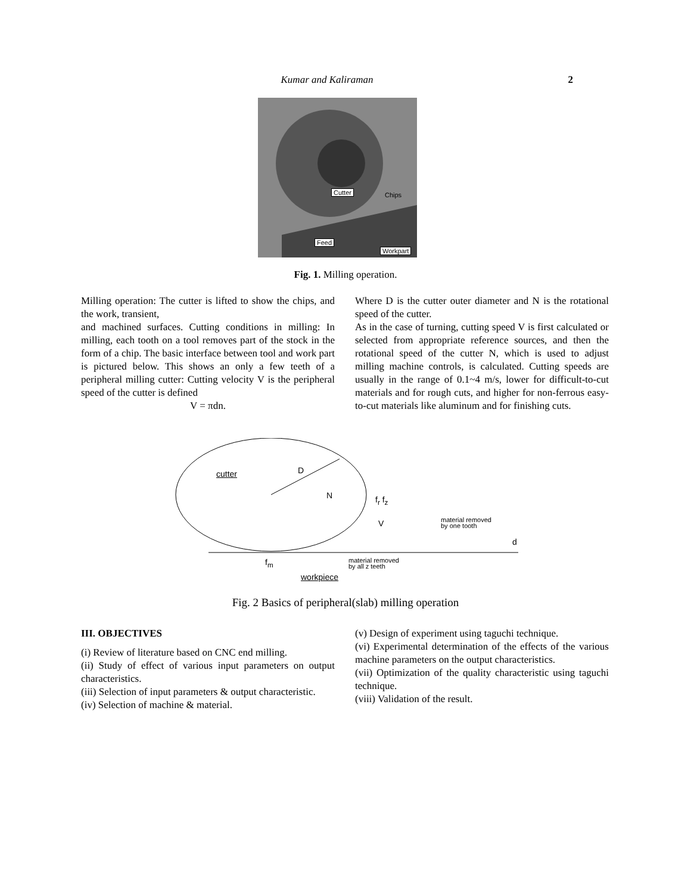Kumar and Kaliraman
2
Cutter Chips
Feed
Workpart
Fig. 1. Milling operation.
Milling operation: The cutter is lifted to show the chips, and the work, transient,
and machined surfaces. Cutting conditions in milling: In milling, each tooth on a tool removes part of the stock in the form of a chip. The basic interface between tool and work part is pictured below. This shows an only a few teeth of a peripheral milling cutter: Cutting velocity V is the peripheral speed of the cutter is defined
V = πdn.
Where D is the cutter outer diameter and N is the rotational speed of the cutter.
As in the case of turning, cutting speed V is first calculated or selected from appropriate reference sources, and then the rotational speed of the cutter N, which is used to adjust milling machine controls, is calculated. Cutting speeds are usually in the range of 0.1~4 m/s, lower for difficult-to-cut materials and for rough cuts, and higher for non-ferrous easy-to-cut materials like aluminum and for finishing cuts.
cutter D
N f<sub>r</sub> f<sub>z</sub>
V
material removed
by one tooth
d
f<sub>m</sub>
material removed
by all z teeth
workpiece
Fig. 2 Basics of peripheral(slab) milling operation
III. OBJECTIVES
(i) Review of literature based on CNC end milling.
(ii) Study of effect of various input parameters on output characteristics.
(iii) Selection of input parameters & output characteristic.
(iv) Selection of machine & material.
(v) Design of experiment using taguchi technique.
(vi) Experimental determination of the effects of the various machine parameters on the output characteristics.
(vii) Optimization of the quality characteristic using taguchi technique.
(viii) Validation of the result.